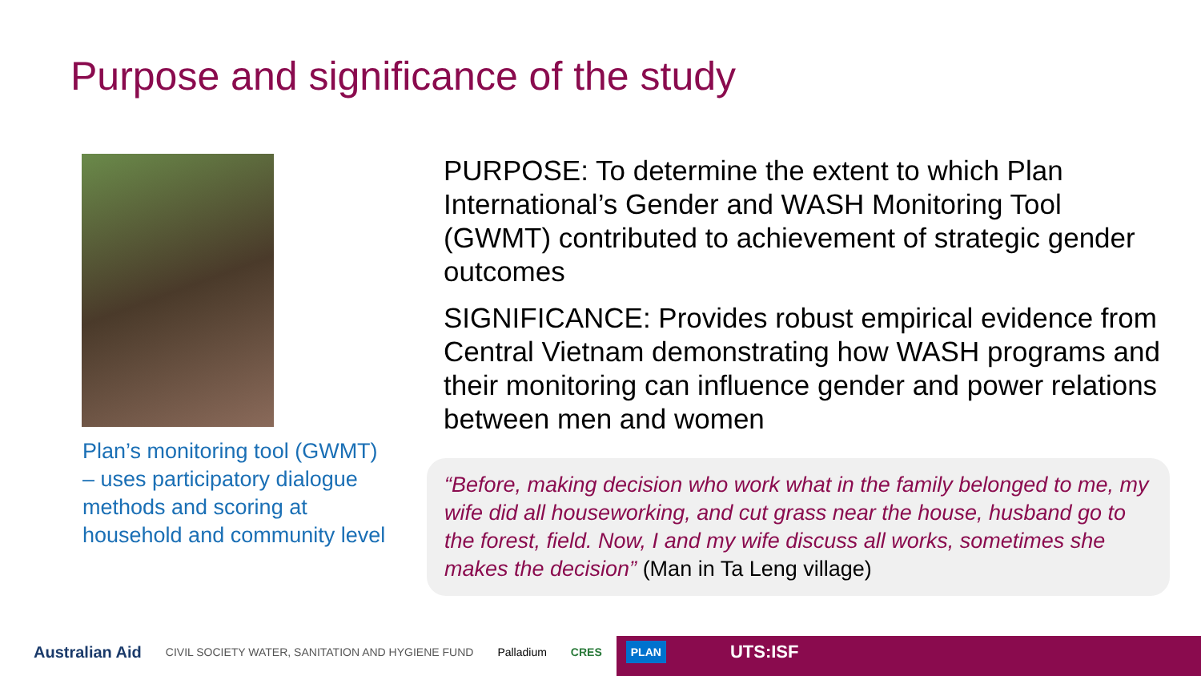Purpose and significance of the study
Plan’s monitoring tool (GWMT) – uses participatory dialogue methods and scoring at household and community level
PURPOSE: To determine the extent to which Plan International’s Gender and WASH Monitoring Tool (GWMT) contributed to achievement of strategic gender outcomes
SIGNIFICANCE: Provides robust empirical evidence from Central Vietnam demonstrating how WASH programs and their monitoring can influence gender and power relations between men and women
“Before, making decision who work what in the family belonged to me, my wife did all houseworking, and cut grass near the house, husband go to the forest, field. Now, I and my wife discuss all works, sometimes she makes the decision” (Man in Ta Leng village)
Australian Aid CIVIL SOCIETY WATER, SANITATION AND HYGIENE FUND Palladium CRES PLAN UTS:ISF